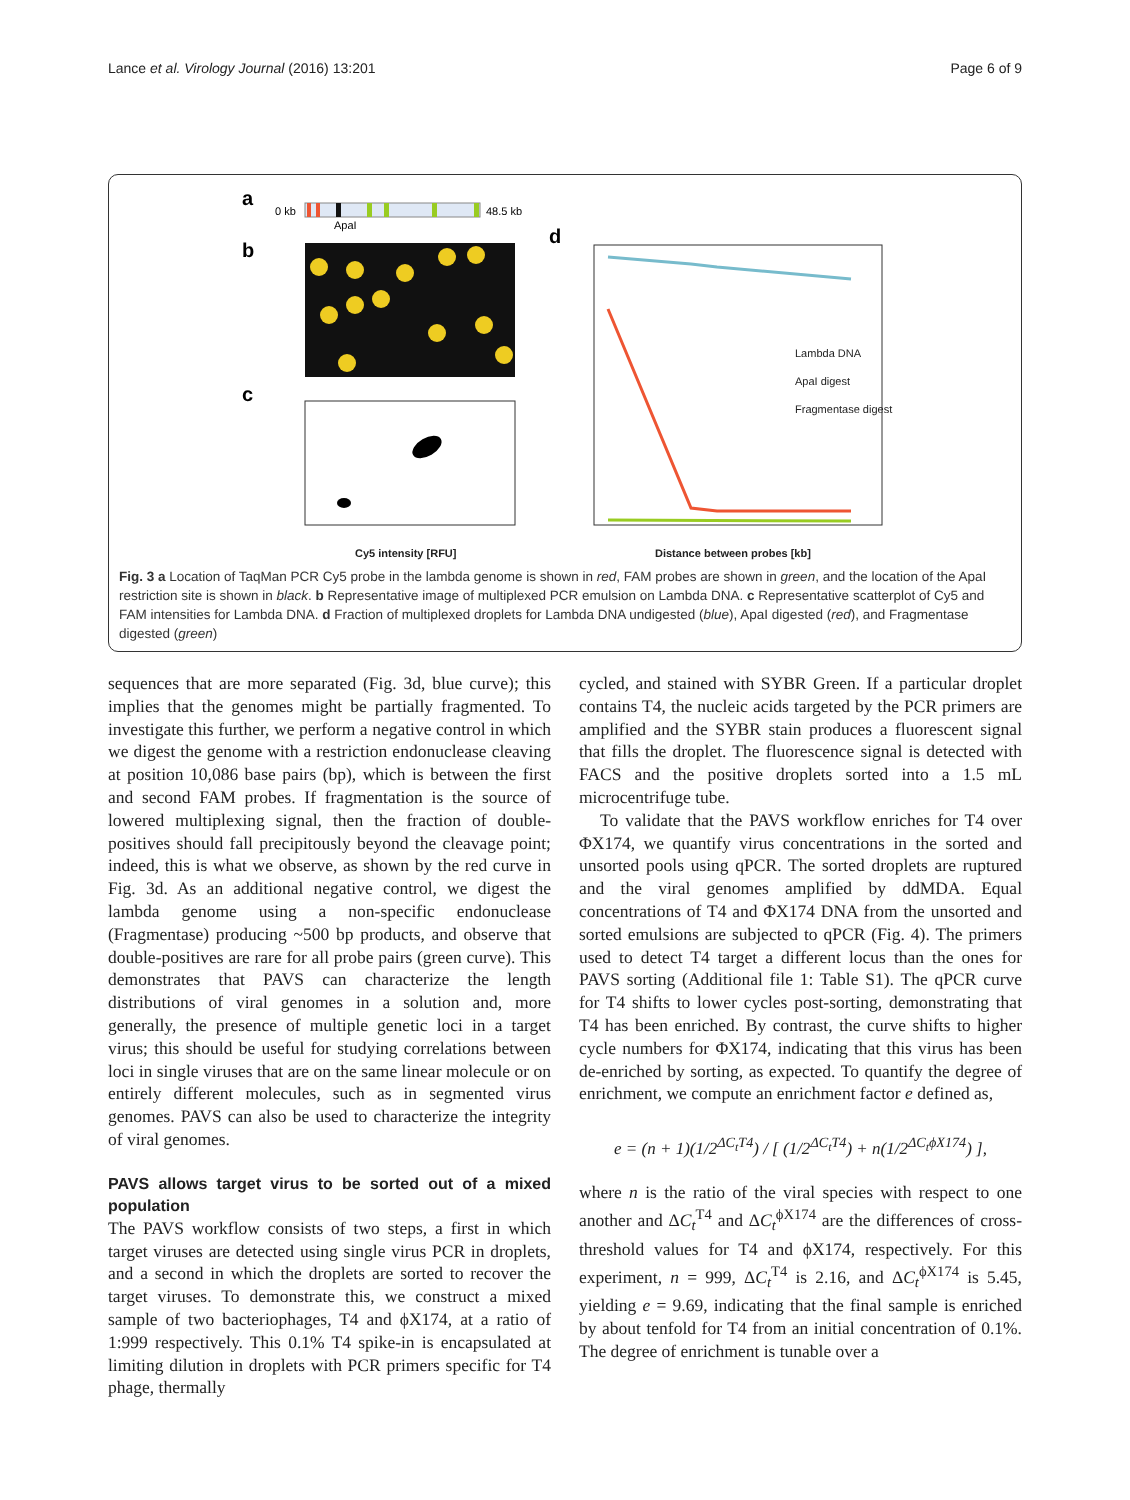Lance et al. Virology Journal (2016) 13:201 Page 6 of 9
a
0 kb
48.5 kb
ApaI
b
c
d
Fig. 3 a Location of TaqMan PCR Cy5 probe in the lambda genome is shown in red, FAM probes are shown in green, and the location of the ApaI restriction site is shown in black. b Representative image of multiplexed PCR emulsion on Lambda DNA. c Representative scatterplot of Cy5 and FAM intensities for Lambda DNA. d Fraction of multiplexed droplets for Lambda DNA undigested (blue), ApaI digested (red), and Fragmentase digested (green)
Lambda DNA
ApaI digest
Fragmentase digest
Cy5 intensity [RFU] Distance between probes [kb]
sequences that are more separated (Fig. 3d, blue curve); this implies that the genomes might be partially fragmented. To investigate this further, we perform a negative control in which we digest the genome with a restriction endonuclease cleaving at position 10,086 base pairs (bp), which is between the first and second FAM probes. If fragmentation is the source of lowered multiplexing signal, then the fraction of double-positives should fall precipitously beyond the cleavage point; indeed, this is what we observe, as shown by the red curve in Fig. 3d. As an additional negative control, we digest the lambda genome using a non-specific endonuclease (Fragmentase) producing ~500 bp products, and observe that double-positives are rare for all probe pairs (green curve). This demonstrates that PAVS can characterize the length distributions of viral genomes in a solution and, more generally, the presence of multiple genetic loci in a target virus; this should be useful for studying correlations between loci in single viruses that are on the same linear molecule or on entirely different molecules, such as in segmented virus genomes. PAVS can also be used to characterize the integrity of viral genomes.
PAVS allows target virus to be sorted out of a mixed population
The PAVS workflow consists of two steps, a first in which target viruses are detected using single virus PCR in droplets, and a second in which the droplets are sorted to recover the target viruses. To demonstrate this, we construct a mixed sample of two bacteriophages, T4 and ϕX174, at a ratio of 1:999 respectively. This 0.1% T4 spike-in is encapsulated at limiting dilution in droplets with PCR primers specific for T4 phage, thermally
cycled, and stained with SYBR Green. If a particular droplet contains T4, the nucleic acids targeted by the PCR primers are amplified and the SYBR stain produces a fluorescent signal that fills the droplet. The fluorescence signal is detected with FACS and the positive droplets sorted into a 1.5 mL microcentrifuge tube.
To validate that the PAVS workflow enriches for T4 over ΦX174, we quantify virus concentrations in the sorted and unsorted pools using qPCR. The sorted droplets are ruptured and the viral genomes amplified by ddMDA. Equal concentrations of T4 and ΦX174 DNA from the unsorted and sorted emulsions are subjected to qPCR (Fig. 4). The primers used to detect T4 target a different locus than the ones for PAVS sorting (Additional file 1: Table S1). The qPCR curve for T4 shifts to lower cycles post-sorting, demonstrating that T4 has been enriched. By contrast, the curve shifts to higher cycle numbers for ΦX174, indicating that this virus has been de-enriched by sorting, as expected. To quantify the degree of enrichment, we compute an enrichment factor e defined as,
e = (n + 1)(1/2<sup>ΔC<sub>t</sub>T4</sup>) / [ (1/2<sup>ΔC<sub>t</sub>T4</sup>) + n(1/2<sup>ΔC<sub>t</sub>ϕX174</sup>) ],
where n is the ratio of the viral species with respect to one another and ΔC<sub>t</sub><sup>T4</sup> and ΔC<sub>t</sub><sup>ϕX174</sup> are the differences of cross-threshold values for T4 and ϕX174, respectively. For this experiment, n = 999, ΔC<sub>t</sub><sup>T4</sup> is 2.16, and ΔC<sub>t</sub><sup>ϕX174</sup> is 5.45, yielding e = 9.69, indicating that the final sample is enriched by about tenfold for T4 from an initial concentration of 0.1%. The degree of enrichment is tunable over a